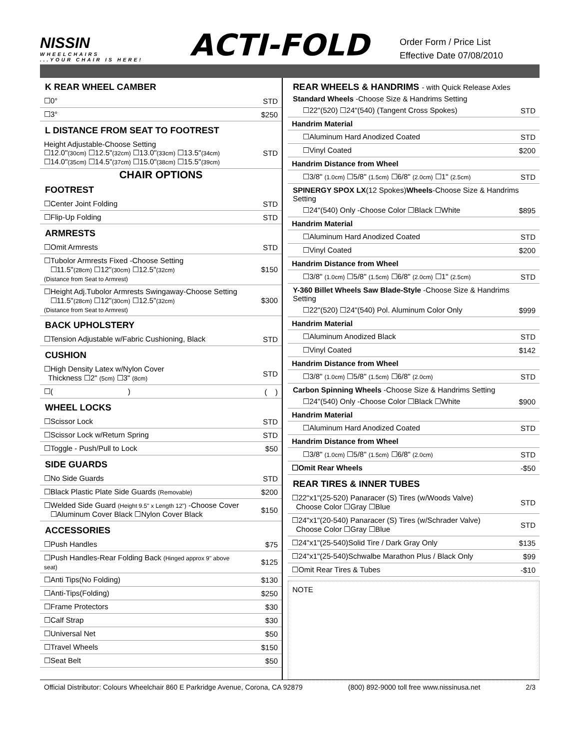NISSIN
WHEELCHAIRS...YOUR CHAIR IS HERE!
ACTI-FOLD
Order Form / Price List
Effective Date 07/08/2010
K REAR WHEEL CAMBER
| ☐0° | STD |
| ☐3° | $250 |
L DISTANCE FROM SEAT TO FOOTREST
| Height Adjustable-Choose Setting ☐12.0" (30cm) ☐12.5" (32cm) ☐13.0" (33cm) ☐13.5" (34cm) ☐14.0" (35cm) ☐14.5" (37cm) ☐15.0" (38cm) ☐15.5" (39cm) | STD |
CHAIR OPTIONS
FOOTREST
| ☐Center Joint Folding | STD |
| ☐Flip-Up Folding | STD |
ARMRESTS
| ☐Omit Armrests | STD |
| ☐Tubolor Armrests Fixed -Choose Setting ☐11.5" (28cm) ☐12" (30cm) ☐12.5" (32cm) (Distance from Seat to Armrest) | $150 |
| ☐Height Adj.Tubolor Armrests Swingaway-Choose Setting ☐11.5" (28cm) ☐12" (30cm) ☐12.5" (32cm) (Distance from Seat to Armrest) | $300 |
BACK UPHOLSTERY
| ☐Tension Adjustable w/Fabric Cushioning, Black | STD |
CUSHION
| ☐High Density Latex w/Nylon Cover Thickness ☐2" (5cm) ☐3" (8cm) | STD |
| ☐( ) | ( ) |
WHEEL LOCKS
| ☐Scissor Lock | STD |
| ☐Scissor Lock w/Return Spring | STD |
| ☐Toggle - Push/Pull to Lock | $50 |
SIDE GUARDS
| ☐No Side Guards | STD |
| ☐Black Plastic Plate Side Guards (Removable) | $200 |
| ☐Welded Side Guard (Height 9.5" x Length 12") -Choose Cover ☐Aluminum Cover Black ☐Nylon Cover Black | $150 |
ACCESSORIES
| ☐Push Handles | $75 |
| ☐Push Handles-Rear Folding Back (Hinged approx 9" above seat) | $125 |
| ☐Anti Tips(No Folding) | $130 |
| ☐Anti-Tips(Folding) | $250 |
| ☐Frame Protectors | $30 |
| ☐Calf Strap | $30 |
| ☐Universal Net | $50 |
| ☐Travel Wheels | $150 |
| ☐Seat Belt | $50 |
REAR WHEELS & HANDRIMS - with Quick Release Axles
Standard Wheels -Choose Size & Handrims Setting
| ☐22"(520) ☐24"(540) (Tangent Cross Spokes) | STD |
| Handrim Material | |
| ☐Aluminum Hard Anodized Coated | STD |
| ☐Vinyl Coated | $200 |
| Handrim Distance from Wheel | |
| ☐3/8" (1.0cm) ☐5/8" (1.5cm) ☐6/8" (2.0cm) ☐1" (2.5cm) | STD |
SPINERGY SPOX LX(12 Spokes) Wheels-Choose Size & Handrims Setting
| ☐24"(540) Only -Choose Color ☐Black ☐White | $895 |
| Handrim Material | |
| ☐Aluminum Hard Anodized Coated | STD |
| ☐Vinyl Coated | $200 |
| Handrim Distance from Wheel | |
| ☐3/8" (1.0cm) ☐5/8" (1.5cm) ☐6/8" (2.0cm) ☐1" (2.5cm) | STD |
Y-360 Billet Wheels Saw Blade-Style -Choose Size & Handrims Setting
| ☐22"(520) ☐24"(540) Pol. Aluminum Color Only | $999 |
| Handrim Material | |
| ☐Aluminum Anodized Black | STD |
| ☐Vinyl Coated | $142 |
| Handrim Distance from Wheel | |
| ☐3/8" (1.0cm) ☐5/8" (1.5cm) ☐6/8" (2.0cm) | STD |
Carbon Spinning Wheels -Choose Size & Handrims Setting
| ☐24"(540) Only -Choose Color ☐Black ☐White | $900 |
| Handrim Material | |
| ☐Aluminum Hard Anodized Coated | STD |
| Handrim Distance from Wheel | |
| ☐3/8" (1.0cm) ☐5/8" (1.5cm) ☐6/8" (2.0cm) | STD |
| ☐Omit Rear Wheels | -$50 |
REAR TIRES & INNER TUBES
| ☐22"x1"(25-520) Panaracer (S) Tires (w/Woods Valve) Choose Color ☐Gray ☐Blue | STD |
| ☐24"x1"(20-540) Panaracer (S) Tires (w/Schrader Valve) Choose Color ☐Gray ☐Blue | STD |
| ☐24"x1"(25-540)Solid Tire / Dark Gray Only | $135 |
| ☐24"x1"(25-540)Schwalbe Marathon Plus / Black Only | $99 |
| ☐Omit Rear Tires & Tubes | -$10 |
NOTE
Official Distributor: Colours Wheelchair 860 E Parkridge Avenue, Corona, CA 92879 (800) 892-9000 toll free www.nissinusa.net 2/3